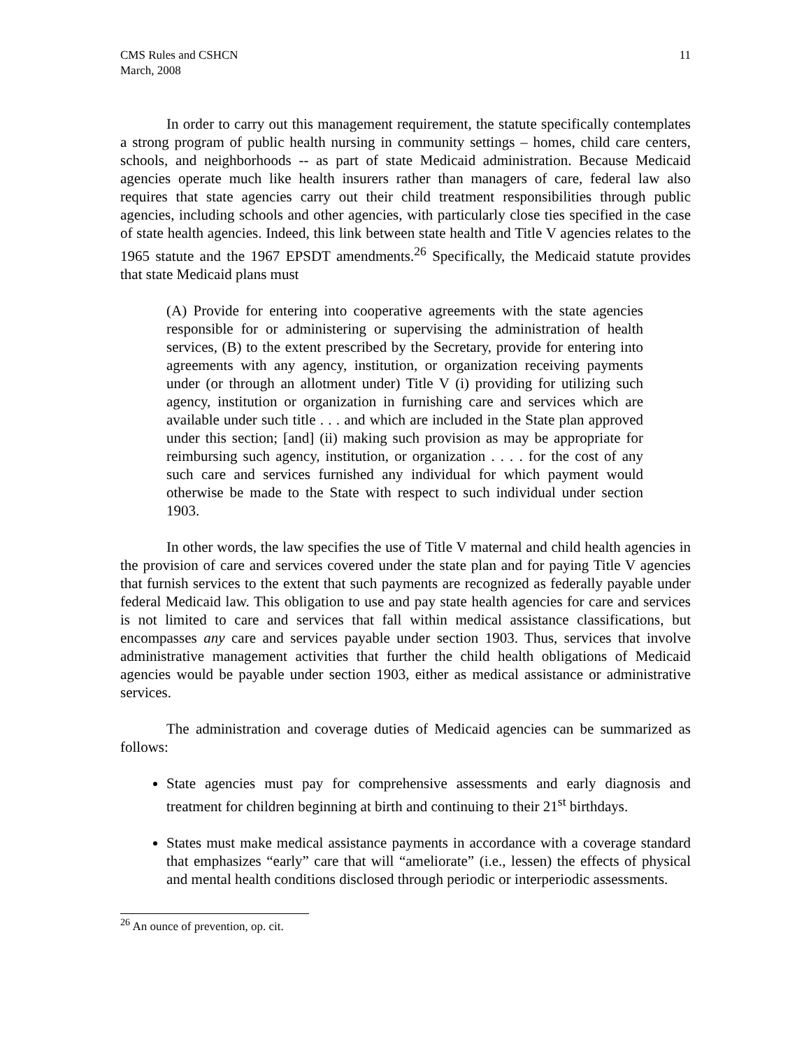CMS Rules and CSHCN
March, 2008
11
In order to carry out this management requirement, the statute specifically contemplates a strong program of public health nursing in community settings – homes, child care centers, schools, and neighborhoods -- as part of state Medicaid administration. Because Medicaid agencies operate much like health insurers rather than managers of care, federal law also requires that state agencies carry out their child treatment responsibilities through public agencies, including schools and other agencies, with particularly close ties specified in the case of state health agencies. Indeed, this link between state health and Title V agencies relates to the 1965 statute and the 1967 EPSDT amendments.<sup>26</sup> Specifically, the Medicaid statute provides that state Medicaid plans must
(A) Provide for entering into cooperative agreements with the state agencies responsible for or administering or supervising the administration of health services, (B) to the extent prescribed by the Secretary, provide for entering into agreements with any agency, institution, or organization receiving payments under (or through an allotment under) Title V (i) providing for utilizing such agency, institution or organization in furnishing care and services which are available under such title . . . and which are included in the State plan approved under this section; [and] (ii) making such provision as may be appropriate for reimbursing such agency, institution, or organization . . . . for the cost of any such care and services furnished any individual for which payment would otherwise be made to the State with respect to such individual under section 1903.
In other words, the law specifies the use of Title V maternal and child health agencies in the provision of care and services covered under the state plan and for paying Title V agencies that furnish services to the extent that such payments are recognized as federally payable under federal Medicaid law. This obligation to use and pay state health agencies for care and services is not limited to care and services that fall within medical assistance classifications, but encompasses any care and services payable under section 1903. Thus, services that involve administrative management activities that further the child health obligations of Medicaid agencies would be payable under section 1903, either as medical assistance or administrative services.
The administration and coverage duties of Medicaid agencies can be summarized as follows:
State agencies must pay for comprehensive assessments and early diagnosis and treatment for children beginning at birth and continuing to their 21<sup>st</sup> birthdays.
States must make medical assistance payments in accordance with a coverage standard that emphasizes “early” care that will “ameliorate” (i.e., lessen) the effects of physical and mental health conditions disclosed through periodic or interperiodic assessments.
<sup>26</sup> An ounce of prevention, op. cit.